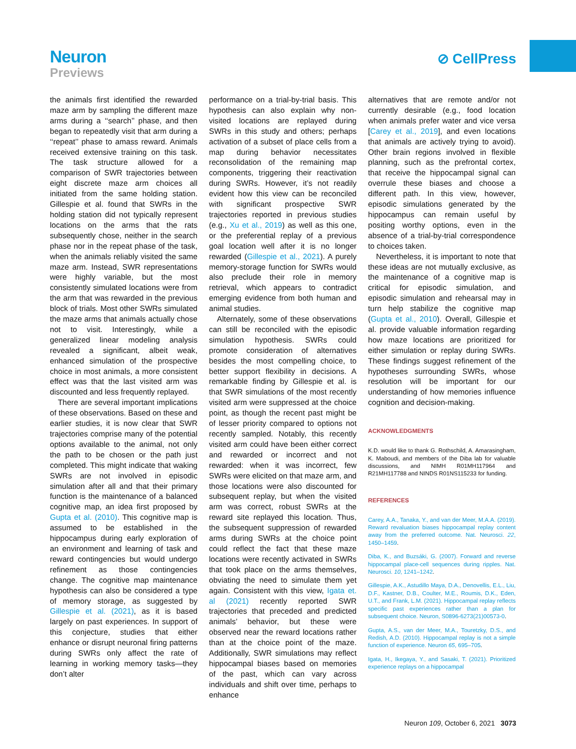Neuron
Previews
⊘ CellPress
the animals first identified the rewarded maze arm by sampling the different maze arms during a ‘‘search’’ phase, and then began to repeatedly visit that arm during a ‘‘repeat’’ phase to amass reward. Animals received extensive training on this task. The task structure allowed for a comparison of SWR trajectories between eight discrete maze arm choices all initiated from the same holding station. Gillespie et al. found that SWRs in the holding station did not typically represent locations on the arms that the rats subsequently chose, neither in the search phase nor in the repeat phase of the task, when the animals reliably visited the same maze arm. Instead, SWR representations were highly variable, but the most consistently simulated locations were from the arm that was rewarded in the previous block of trials. Most other SWRs simulated the maze arms that animals actually chose not to visit. Interestingly, while a generalized linear modeling analysis revealed a significant, albeit weak, enhanced simulation of the prospective choice in most animals, a more consistent effect was that the last visited arm was discounted and less frequently replayed.
There are several important implications of these observations. Based on these and earlier studies, it is now clear that SWR trajectories comprise many of the potential options available to the animal, not only the path to be chosen or the path just completed. This might indicate that waking SWRs are not involved in episodic simulation after all and that their primary function is the maintenance of a balanced cognitive map, an idea first proposed by Gupta et al. (2010). This cognitive map is assumed to be established in the hippocampus during early exploration of an environment and learning of task and reward contingencies but would undergo refinement as those contingencies change. The cognitive map maintenance hypothesis can also be considered a type of memory storage, as suggested by Gillespie et al. (2021), as it is based largely on past experiences. In support of this conjecture, studies that either enhance or disrupt neuronal firing patterns during SWRs only affect the rate of learning in working memory tasks—they don’t alter
performance on a trial-by-trial basis. This hypothesis can also explain why non-visited locations are replayed during SWRs in this study and others; perhaps activation of a subset of place cells from a map during behavior necessitates reconsolidation of the remaining map components, triggering their reactivation during SWRs. However, it’s not readily evident how this view can be reconciled with significant prospective SWR trajectories reported in previous studies (e.g., Xu et al., 2019) as well as this one, or the preferential replay of a previous goal location well after it is no longer rewarded (Gillespie et al., 2021). A purely memory-storage function for SWRs would also preclude their role in memory retrieval, which appears to contradict emerging evidence from both human and animal studies.
Alternately, some of these observations can still be reconciled with the episodic simulation hypothesis. SWRs could promote consideration of alternatives besides the most compelling choice, to better support flexibility in decisions. A remarkable finding by Gillespie et al. is that SWR simulations of the most recently visited arm were suppressed at the choice point, as though the recent past might be of lesser priority compared to options not recently sampled. Notably, this recently visited arm could have been either correct and rewarded or incorrect and not rewarded: when it was incorrect, few SWRs were elicited on that maze arm, and those locations were also discounted for subsequent replay, but when the visited arm was correct, robust SWRs at the reward site replayed this location. Thus, the subsequent suppression of rewarded arms during SWRs at the choice point could reflect the fact that these maze locations were recently activated in SWRs that took place on the arms themselves, obviating the need to simulate them yet again. Consistent with this view, Igata et. al (2021) recently reported SWR trajectories that preceded and predicted animals’ behavior, but these were observed near the reward locations rather than at the choice point of the maze. Additionally, SWR simulations may reflect hippocampal biases based on memories of the past, which can vary across individuals and shift over time, perhaps to enhance
alternatives that are remote and/or not currently desirable (e.g., food location when animals prefer water and vice versa [Carey et al., 2019], and even locations that animals are actively trying to avoid). Other brain regions involved in flexible planning, such as the prefrontal cortex, that receive the hippocampal signal can overrule these biases and choose a different path. In this view, however, episodic simulations generated by the hippocampus can remain useful by positing worthy options, even in the absence of a trial-by-trial correspondence to choices taken.
Nevertheless, it is important to note that these ideas are not mutually exclusive, as the maintenance of a cognitive map is critical for episodic simulation, and episodic simulation and rehearsal may in turn help stabilize the cognitive map (Gupta et al., 2010). Overall, Gillespie et al. provide valuable information regarding how maze locations are prioritized for either simulation or replay during SWRs. These findings suggest refinement of the hypotheses surrounding SWRs, whose resolution will be important for our understanding of how memories influence cognition and decision-making.
ACKNOWLEDGMENTS
K.D. would like to thank G. Rothschild, A. Amarasingham, K. Maboudi, and members of the Diba lab for valuable discussions, and NIMH R01MH117964 and R21MH117788 and NINDS R01NS115233 for funding.
REFERENCES
Carey, A.A., Tanaka, Y., and van der Meer, M.A.A. (2019). Reward revaluation biases hippocampal replay content away from the preferred outcome. Nat. Neurosci. 22, 1450–1459.
Diba, K., and Buzsáki, G. (2007). Forward and reverse hippocampal place-cell sequences during ripples. Nat. Neurosci. 10, 1241–1242.
Gillespie, A.K., Astudillo Maya, D.A., Denovellis, E.L., Liu, D.F., Kastner, D.B., Coulter, M.E., Roumis, D.K., Eden, U.T., and Frank, L.M. (2021). Hippocampal replay reflects specific past experiences rather than a plan for subsequent choice. Neuron, S0896-6273(21)00573-0.
Gupta, A.S., van der Meer, M.A., Touretzky, D.S., and Redish, A.D. (2010). Hippocampal replay is not a simple function of experience. Neuron 65, 695–705.
Igata, H., Ikegaya, Y., and Sasaki, T. (2021). Prioritized experience replays on a hippocampal
Neuron 109, October 6, 2021 3073